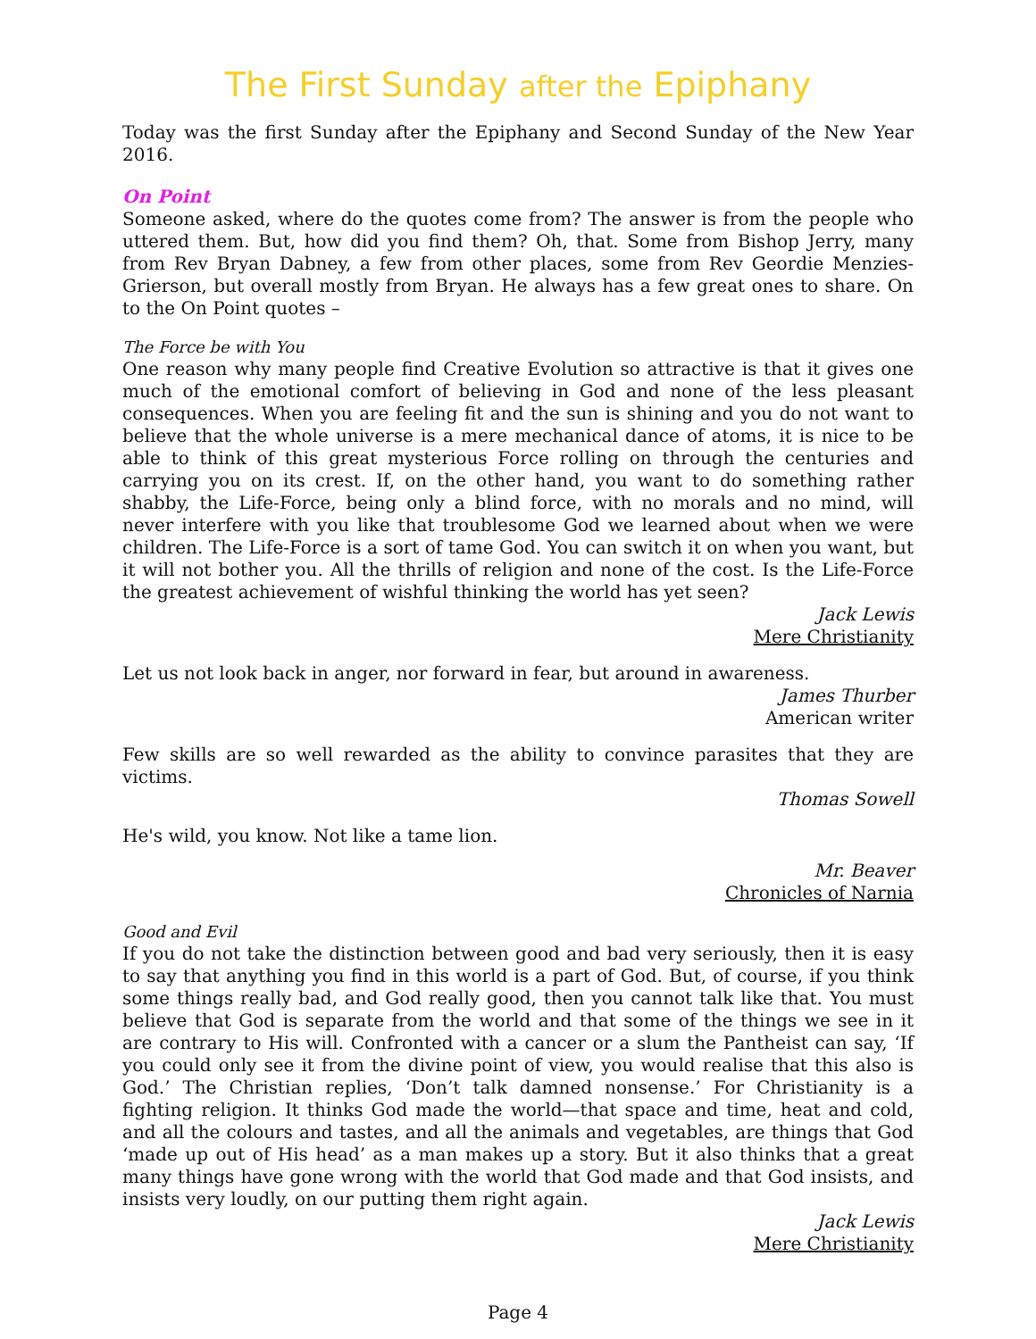The First Sunday after the Epiphany
Today was the first Sunday after the Epiphany and Second Sunday of the New Year 2016.
On Point
Someone asked, where do the quotes come from? The answer is from the people who uttered them. But, how did you find them? Oh, that. Some from Bishop Jerry, many from Rev Bryan Dabney, a few from other places, some from Rev Geordie Menzies-Grierson, but overall mostly from Bryan. He always has a few great ones to share. On to the On Point quotes –
The Force be with You
One reason why many people find Creative Evolution so attractive is that it gives one much of the emotional comfort of believing in God and none of the less pleasant consequences. When you are feeling fit and the sun is shining and you do not want to believe that the whole universe is a mere mechanical dance of atoms, it is nice to be able to think of this great mysterious Force rolling on through the centuries and carrying you on its crest. If, on the other hand, you want to do something rather shabby, the Life-Force, being only a blind force, with no morals and no mind, will never interfere with you like that troublesome God we learned about when we were children. The Life-Force is a sort of tame God. You can switch it on when you want, but it will not bother you. All the thrills of religion and none of the cost. Is the Life-Force the greatest achievement of wishful thinking the world has yet seen?
Jack Lewis
Mere Christianity
Let us not look back in anger, nor forward in fear, but around in awareness.
James Thurber
American writer
Few skills are so well rewarded as the ability to convince parasites that they are victims.
Thomas Sowell
He's wild, you know. Not like a tame lion.
Mr. Beaver
Chronicles of Narnia
Good and Evil
If you do not take the distinction between good and bad very seriously, then it is easy to say that anything you find in this world is a part of God. But, of course, if you think some things really bad, and God really good, then you cannot talk like that. You must believe that God is separate from the world and that some of the things we see in it are contrary to His will. Confronted with a cancer or a slum the Pantheist can say, ‘If you could only see it from the divine point of view, you would realise that this also is God.’ The Christian replies, ‘Don’t talk damned nonsense.’ For Christianity is a fighting religion. It thinks God made the world—that space and time, heat and cold, and all the colours and tastes, and all the animals and vegetables, are things that God ‘made up out of His head’ as a man makes up a story. But it also thinks that a great many things have gone wrong with the world that God made and that God insists, and insists very loudly, on our putting them right again.
Jack Lewis
Mere Christianity
Page 4